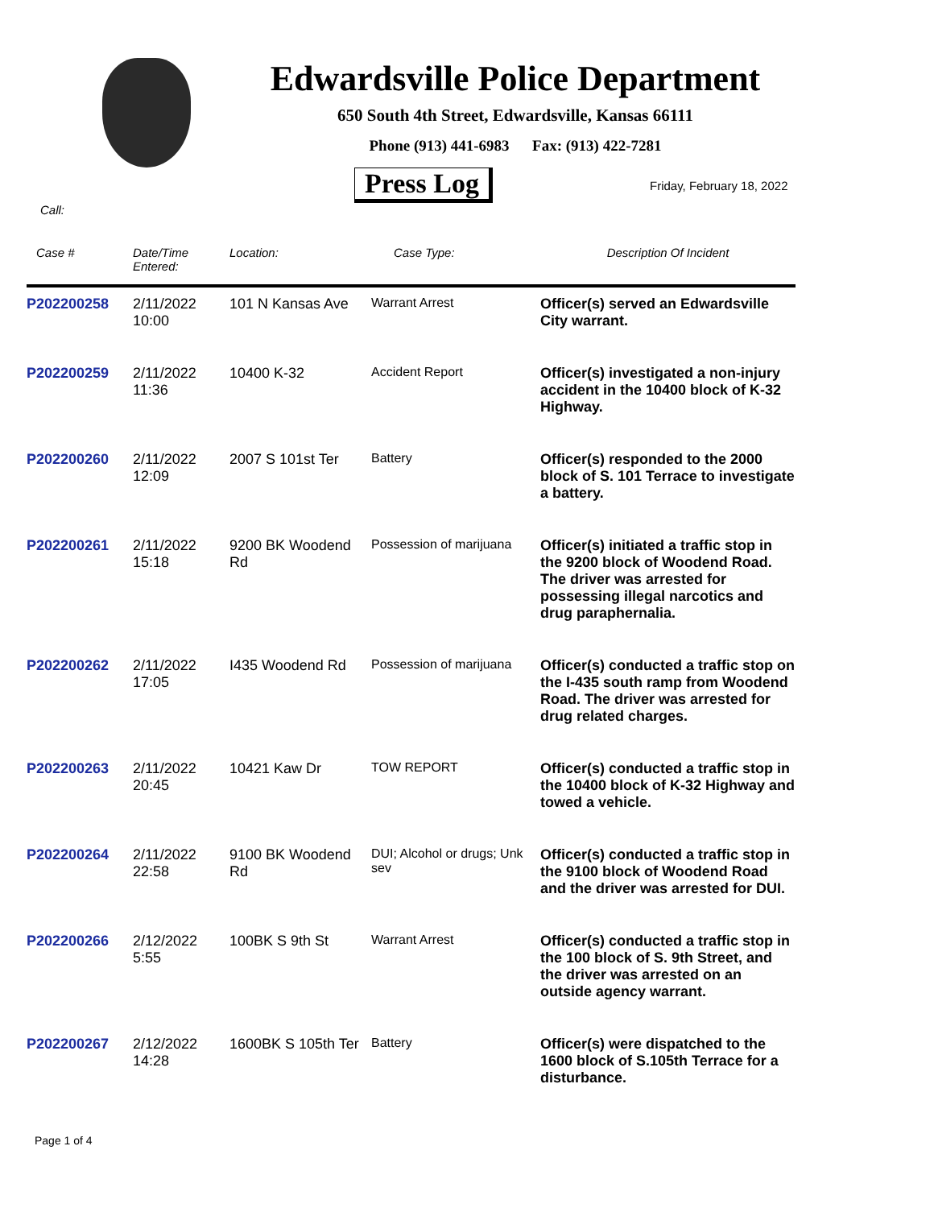Edwardsville Police Department
650 South 4th Street, Edwardsville, Kansas 66111
Phone (913) 441-6983 Fax: (913) 422-7281
Call:
Press Log Friday, February 18, 2022
| Case # | Date/Time Entered: | Location: | Case Type: | Description Of Incident |
| --- | --- | --- | --- | --- |
| P202200258 | 2/11/2022 10:00 | 101 N Kansas Ave | Warrant Arrest | Officer(s) served an Edwardsville City warrant. |
| P202200259 | 2/11/2022 11:36 | 10400 K-32 | Accident Report | Officer(s) investigated a non-injury accident in the 10400 block of K-32 Highway. |
| P202200260 | 2/11/2022 12:09 | 2007 S 101st Ter | Battery | Officer(s) responded to the 2000 block of S. 101 Terrace to investigate a battery. |
| P202200261 | 2/11/2022 15:18 | 9200 BK Woodend Rd | Possession of marijuana | Officer(s) initiated a traffic stop in the 9200 block of Woodend Road. The driver was arrested for possessing illegal narcotics and drug paraphernalia. |
| P202200262 | 2/11/2022 17:05 | I435 Woodend Rd | Possession of marijuana | Officer(s) conducted a traffic stop on the I-435 south ramp from Woodend Road. The driver was arrested for drug related charges. |
| P202200263 | 2/11/2022 20:45 | 10421 Kaw Dr | TOW REPORT | Officer(s) conducted a traffic stop in the 10400 block of K-32 Highway and towed a vehicle. |
| P202200264 | 2/11/2022 22:58 | 9100 BK Woodend Rd | DUI; Alcohol or drugs; Unk sev | Officer(s) conducted a traffic stop in the 9100 block of Woodend Road and the driver was arrested for DUI. |
| P202200266 | 2/12/2022 5:55 | 100BK S 9th St | Warrant Arrest | Officer(s) conducted a traffic stop in the 100 block of S. 9th Street, and the driver was arrested on an outside agency warrant. |
| P202200267 | 2/12/2022 14:28 | 1600BK S 105th Ter | Battery | Officer(s) were dispatched to the 1600 block of S.105th Terrace for a disturbance. |
Page 1 of 4